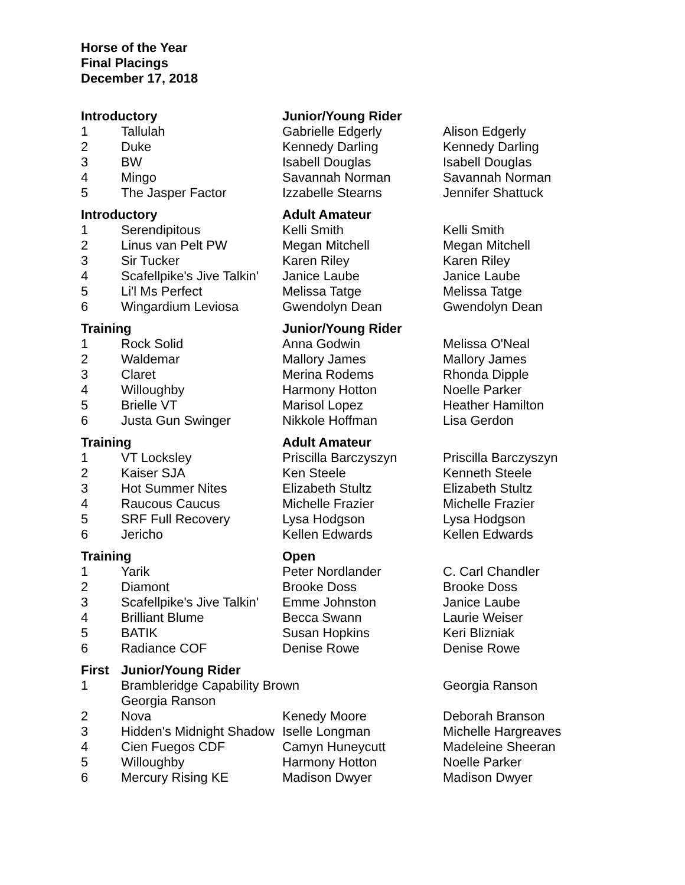Horse of the Year
Final Placings
December 17, 2018
| Introductory | | Junior/Young Rider | |
| --- | --- | --- | --- |
| 1 | Tallulah | Gabrielle Edgerly | Alison Edgerly |
| 2 | Duke | Kennedy Darling | Kennedy Darling |
| 3 | BW | Isabell Douglas | Isabell Douglas |
| 4 | Mingo | Savannah Norman | Savannah Norman |
| 5 | The Jasper Factor | Izzabelle Stearns | Jennifer Shattuck |
| Introductory | | Adult Amateur | |
| 1 | Serendipitous | Kelli Smith | Kelli Smith |
| 2 | Linus van Pelt PW | Megan Mitchell | Megan Mitchell |
| 3 | Sir Tucker | Karen Riley | Karen Riley |
| 4 | Scafellpike's Jive Talkin' | Janice Laube | Janice Laube |
| 5 | Li'l Ms Perfect | Melissa Tatge | Melissa Tatge |
| 6 | Wingardium Leviosa | Gwendolyn Dean | Gwendolyn Dean |
| Training | | Junior/Young Rider | |
| 1 | Rock Solid | Anna Godwin | Melissa O'Neal |
| 2 | Waldemar | Mallory James | Mallory James |
| 3 | Claret | Merina Rodems | Rhonda Dipple |
| 4 | Willoughby | Harmony Hotton | Noelle Parker |
| 5 | Brielle VT | Marisol Lopez | Heather Hamilton |
| 6 | Justa Gun Swinger | Nikkole Hoffman | Lisa Gerdon |
| Training | | Adult Amateur | |
| 1 | VT Locksley | Priscilla Barczyszyn | Priscilla Barczyszyn |
| 2 | Kaiser SJA | Ken Steele | Kenneth Steele |
| 3 | Hot Summer Nites | Elizabeth Stultz | Elizabeth Stultz |
| 4 | Raucous Caucus | Michelle Frazier | Michelle Frazier |
| 5 | SRF Full Recovery | Lysa Hodgson | Lysa Hodgson |
| 6 | Jericho | Kellen Edwards | Kellen Edwards |
| Training | | Open | |
| 1 | Yarik | Peter Nordlander | C. Carl Chandler |
| 2 | Diamont | Brooke Doss | Brooke Doss |
| 3 | Scafellpike's Jive Talkin' | Emme Johnston | Janice Laube |
| 4 | Brilliant Blume | Becca Swann | Laurie Weiser |
| 5 | BATIK | Susan Hopkins | Keri Blizniak |
| 6 | Radiance COF | Denise Rowe | Denise Rowe |
| First | Junior/Young Rider | | |
| 1 | Brambleridge Capability Brown Georgia Ranson | | Georgia Ranson |
| 2 | Nova | Kenedy Moore | Deborah Branson |
| 3 | Hidden's Midnight Shadow | Iselle Longman | Michelle Hargreaves |
| 4 | Cien Fuegos CDF | Camyn Huneycutt | Madeleine Sheeran |
| 5 | Willoughby | Harmony Hotton | Noelle Parker |
| 6 | Mercury Rising KE | Madison Dwyer | Madison Dwyer |